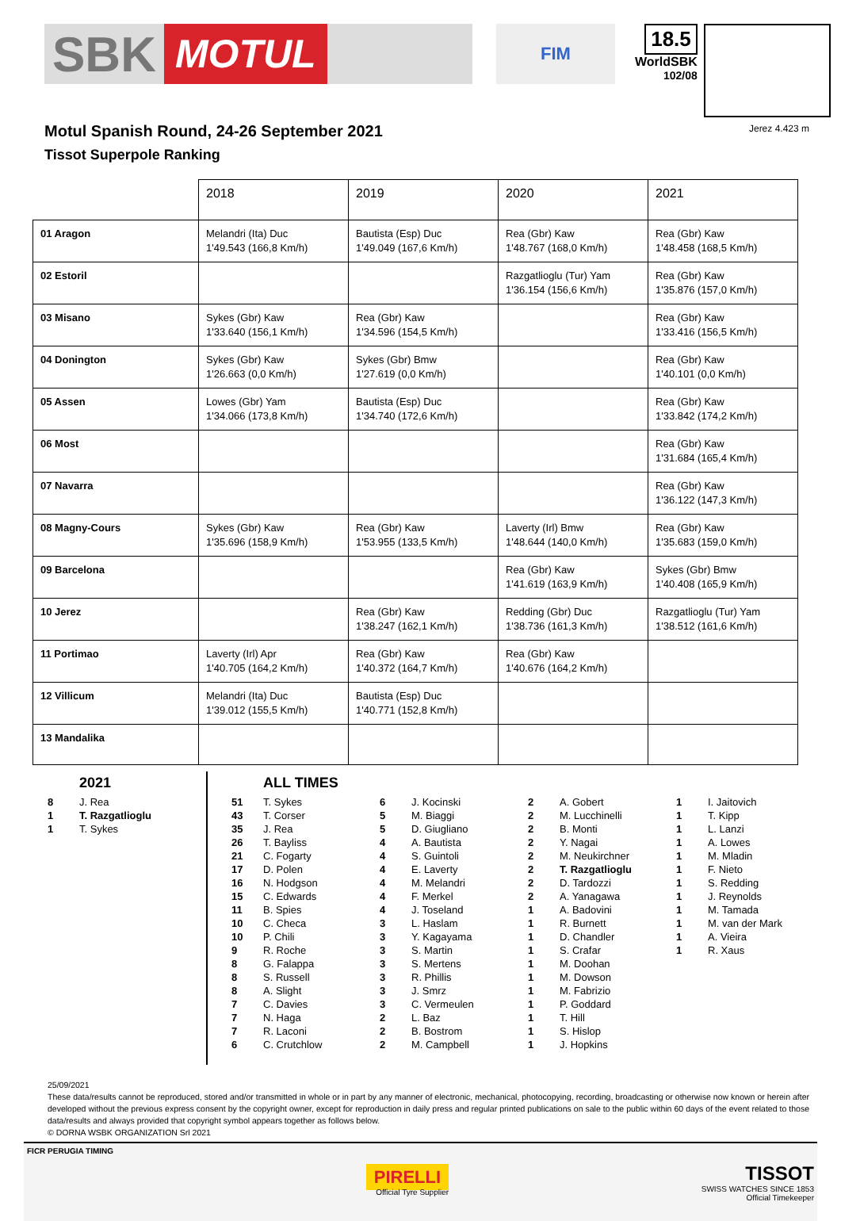SBK MOTUL
FIM
18.5
WorldSBK
102/08
Motul Spanish Round, 24-26 September 2021
Tissot Superpole Ranking
Jerez 4.423 m
| | 2018 | 2019 | 2020 | 2021 |
| 01 Aragon | Melandri (Ita) Duc 1'49.543 (166,8 Km/h) | Bautista (Esp) Duc 1'49.049 (167,6 Km/h) | Rea (Gbr) Kaw 1'48.767 (168,0 Km/h) | Rea (Gbr) Kaw 1'48.458 (168,5 Km/h) |
| 02 Estoril | | | Razgatlioglu (Tur) Yam 1'36.154 (156,6 Km/h) | Rea (Gbr) Kaw 1'35.876 (157,0 Km/h) |
| 03 Misano | Sykes (Gbr) Kaw 1'33.640 (156,1 Km/h) | Rea (Gbr) Kaw 1'34.596 (154,5 Km/h) | | Rea (Gbr) Kaw 1'33.416 (156,5 Km/h) |
| 04 Donington | Sykes (Gbr) Kaw 1'26.663 (0,0 Km/h) | Sykes (Gbr) Bmw 1'27.619 (0,0 Km/h) | | Rea (Gbr) Kaw 1'40.101 (0,0 Km/h) |
| 05 Assen | Lowes (Gbr) Yam 1'34.066 (173,8 Km/h) | Bautista (Esp) Duc 1'34.740 (172,6 Km/h) | | Rea (Gbr) Kaw 1'33.842 (174,2 Km/h) |
| 06 Most | | | | Rea (Gbr) Kaw 1'31.684 (165,4 Km/h) |
| 07 Navarra | | | | Rea (Gbr) Kaw 1'36.122 (147,3 Km/h) |
| 08 Magny-Cours | Sykes (Gbr) Kaw 1'35.696 (158,9 Km/h) | Rea (Gbr) Kaw 1'53.955 (133,5 Km/h) | Laverty (Irl) Bmw 1'48.644 (140,0 Km/h) | Rea (Gbr) Kaw 1'35.683 (159,0 Km/h) |
| 09 Barcelona | | | Rea (Gbr) Kaw 1'41.619 (163,9 Km/h) | Sykes (Gbr) Bmw 1'40.408 (165,9 Km/h) |
| 10 Jerez | | Rea (Gbr) Kaw 1'38.247 (162,1 Km/h) | Redding (Gbr) Duc 1'38.736 (161,3 Km/h) | Razgatlioglu (Tur) Yam 1'38.512 (161,6 Km/h) |
| 11 Portimao | Laverty (Irl) Apr 1'40.705 (164,2 Km/h) | Rea (Gbr) Kaw 1'40.372 (164,7 Km/h) | Rea (Gbr) Kaw 1'40.676 (164,2 Km/h) | |
| 12 Villicum | Melandri (Ita) Duc 1'39.012 (155,5 Km/h) | Bautista (Esp) Duc 1'40.771 (152,8 Km/h) | | |
| 13 Mandalika | | | | |
2021
8 J. Rea
1 T. Razgatlioglu
1 T. Sykes
ALL TIMES
51 T. Sykes
43 T. Corser
35 J. Rea
26 T. Bayliss
21 C. Fogarty
17 D. Polen
16 N. Hodgson
15 C. Edwards
11 B. Spies
10 C. Checa
10 P. Chili
9 R. Roche
8 G. Falappa
8 S. Russell
8 A. Slight
7 C. Davies
7 N. Haga
7 R. Laconi
6 C. Crutchlow
6 J. Kocinski
5 M. Biaggi
5 D. Giugliano
4 A. Bautista
4 S. Guintoli
4 E. Laverty
4 M. Melandri
4 F. Merkel
4 J. Toseland
3 L. Haslam
3 Y. Kagayama
3 S. Martin
3 S. Mertens
3 R. Phillis
3 J. Smrz
3 C. Vermeulen
2 L. Baz
2 B. Bostrom
2 M. Campbell
2 A. Gobert
2 M. Lucchinelli
2 B. Monti
2 Y. Nagai
2 M. Neukirchner
2 T. Razgatlioglu
2 D. Tardozzi
2 A. Yanagawa
1 A. Badovini
1 R. Burnett
1 D. Chandler
1 S. Crafar
1 M. Doohan
1 M. Dowson
1 M. Fabrizio
1 P. Goddard
1 T. Hill
1 S. Hislop
1 J. Hopkins
1 I. Jaitovich
1 T. Kipp
1 L. Lanzi
1 A. Lowes
1 M. Mladin
1 F. Nieto
1 S. Redding
1 J. Reynolds
1 M. Tamada
1 M. van der Mark
1 A. Vieira
1 R. Xaus
25/09/2021
These data/results cannot be reproduced, stored and/or transmitted in whole or in part by any manner of electronic, mechanical, photocopying, recording, broadcasting or otherwise now known or herein after developed without the previous express consent by the copyright owner, except for reproduction in daily press and regular printed publications on sale to the public within 60 days of the event related to those data/results and always provided that copyright symbol appears together as follows below.
© DORNA WSBK ORGANIZATION Srl 2021
FICR PERUGIA TIMING
PIRELLI
Official Tyre Supplier
TISSOT
SWISS WATCHES SINCE 1853
Official Timekeeper